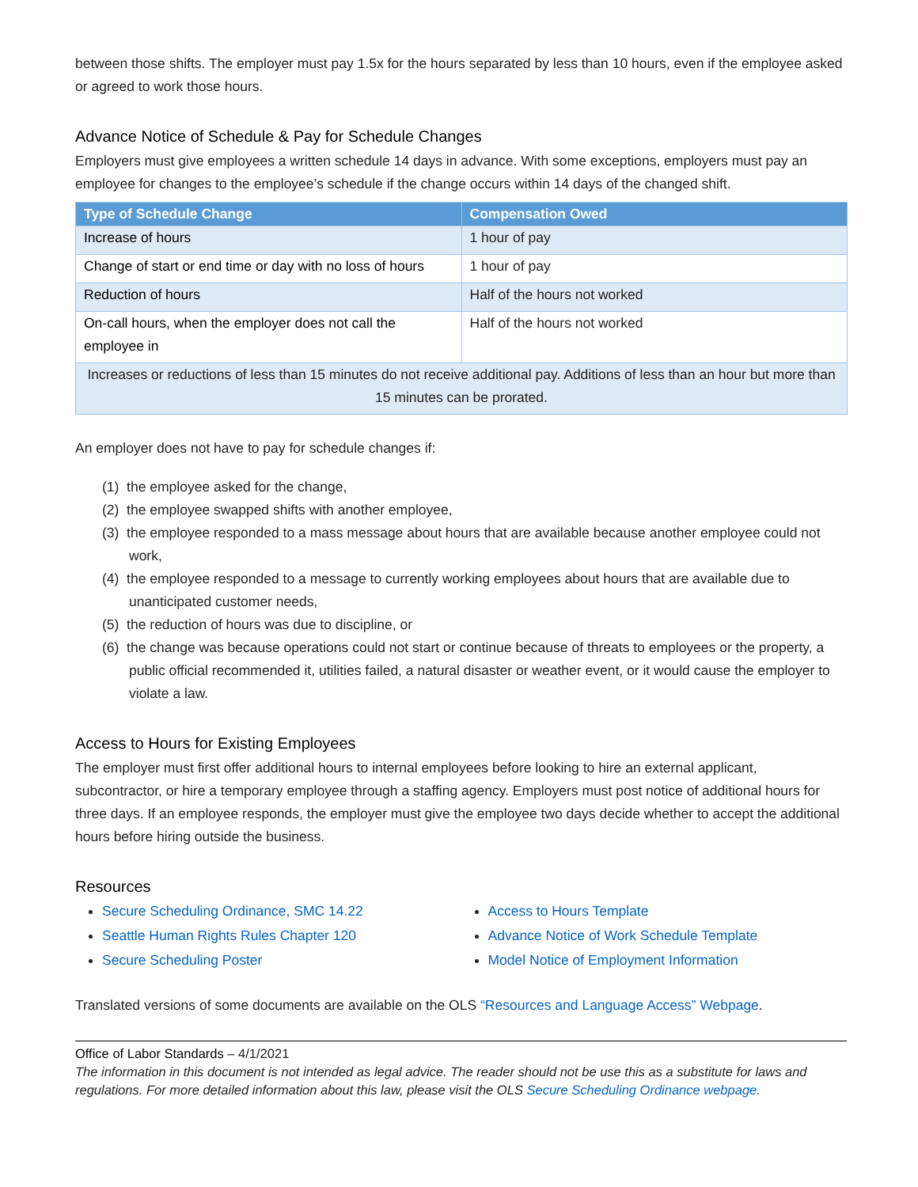between those shifts. The employer must pay 1.5x for the hours separated by less than 10 hours, even if the employee asked or agreed to work those hours.
Advance Notice of Schedule & Pay for Schedule Changes
Employers must give employees a written schedule 14 days in advance. With some exceptions, employers must pay an employee for changes to the employee’s schedule if the change occurs within 14 days of the changed shift.
| Type of Schedule Change | Compensation Owed |
| --- | --- |
| Increase of hours | 1 hour of pay |
| Change of start or end time or day with no loss of hours | 1 hour of pay |
| Reduction of hours | Half of the hours not worked |
| On-call hours, when the employer does not call the employee in | Half of the hours not worked |
| Increases or reductions of less than 15 minutes do not receive additional pay. Additions of less than an hour but more than 15 minutes can be prorated. | |
An employer does not have to pay for schedule changes if:
(1) the employee asked for the change,
(2) the employee swapped shifts with another employee,
(3) the employee responded to a mass message about hours that are available because another employee could not work,
(4) the employee responded to a message to currently working employees about hours that are available due to unanticipated customer needs,
(5) the reduction of hours was due to discipline, or
(6) the change was because operations could not start or continue because of threats to employees or the property, a public official recommended it, utilities failed, a natural disaster or weather event, or it would cause the employer to violate a law.
Access to Hours for Existing Employees
The employer must first offer additional hours to internal employees before looking to hire an external applicant, subcontractor, or hire a temporary employee through a staffing agency. Employers must post notice of additional hours for three days. If an employee responds, the employer must give the employee two days decide whether to accept the additional hours before hiring outside the business.
Resources
Secure Scheduling Ordinance, SMC 14.22
Seattle Human Rights Rules Chapter 120
Secure Scheduling Poster
Access to Hours Template
Advance Notice of Work Schedule Template
Model Notice of Employment Information
Translated versions of some documents are available on the OLS “Resources and Language Access” Webpage.
Office of Labor Standards – 4/1/2021
The information in this document is not intended as legal advice. The reader should not be use this as a substitute for laws and regulations. For more detailed information about this law, please visit the OLS Secure Scheduling Ordinance webpage.